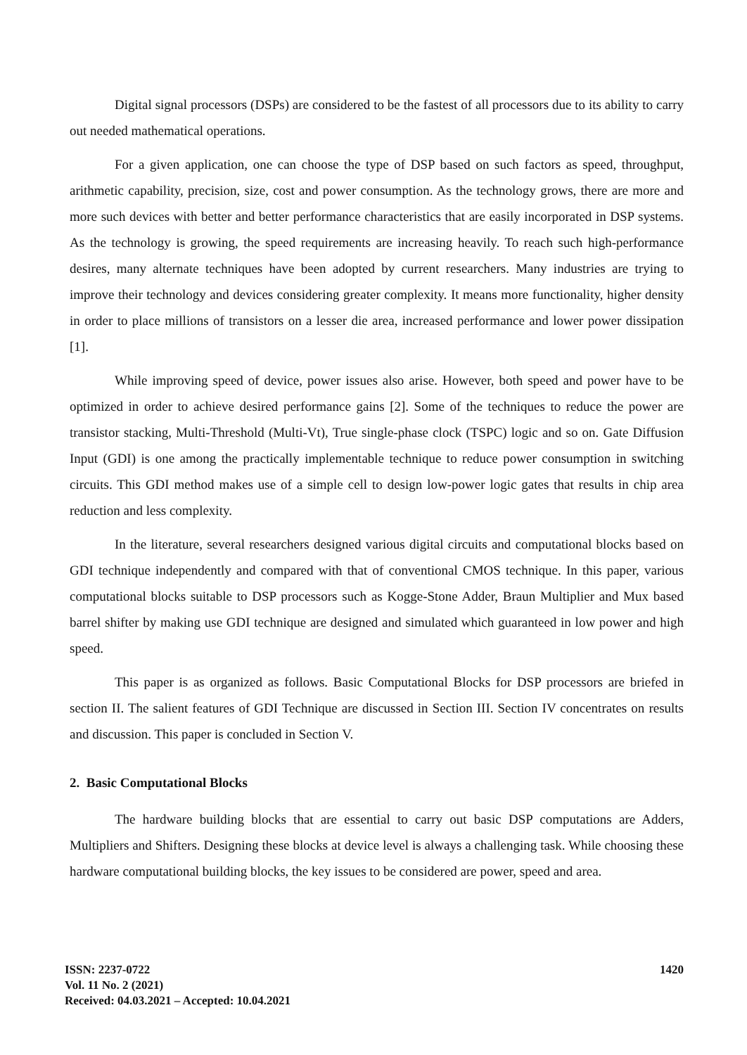Digital signal processors (DSPs) are considered to be the fastest of all processors due to its ability to carry out needed mathematical operations.
For a given application, one can choose the type of DSP based on such factors as speed, throughput, arithmetic capability, precision, size, cost and power consumption. As the technology grows, there are more and more such devices with better and better performance characteristics that are easily incorporated in DSP systems. As the technology is growing, the speed requirements are increasing heavily. To reach such high-performance desires, many alternate techniques have been adopted by current researchers. Many industries are trying to improve their technology and devices considering greater complexity. It means more functionality, higher density in order to place millions of transistors on a lesser die area, increased performance and lower power dissipation [1].
While improving speed of device, power issues also arise. However, both speed and power have to be optimized in order to achieve desired performance gains [2]. Some of the techniques to reduce the power are transistor stacking, Multi-Threshold (Multi-Vt), True single-phase clock (TSPC) logic and so on. Gate Diffusion Input (GDI) is one among the practically implementable technique to reduce power consumption in switching circuits. This GDI method makes use of a simple cell to design low-power logic gates that results in chip area reduction and less complexity.
In the literature, several researchers designed various digital circuits and computational blocks based on GDI technique independently and compared with that of conventional CMOS technique. In this paper, various computational blocks suitable to DSP processors such as Kogge-Stone Adder, Braun Multiplier and Mux based barrel shifter by making use GDI technique are designed and simulated which guaranteed in low power and high speed.
This paper is as organized as follows. Basic Computational Blocks for DSP processors are briefed in section II. The salient features of GDI Technique are discussed in Section III. Section IV concentrates on results and discussion. This paper is concluded in Section V.
2. Basic Computational Blocks
The hardware building blocks that are essential to carry out basic DSP computations are Adders, Multipliers and Shifters. Designing these blocks at device level is always a challenging task. While choosing these hardware computational building blocks, the key issues to be considered are power, speed and area.
ISSN: 2237-0722
Vol. 11 No. 2 (2021)
Received: 04.03.2021 – Accepted: 10.04.2021
1420